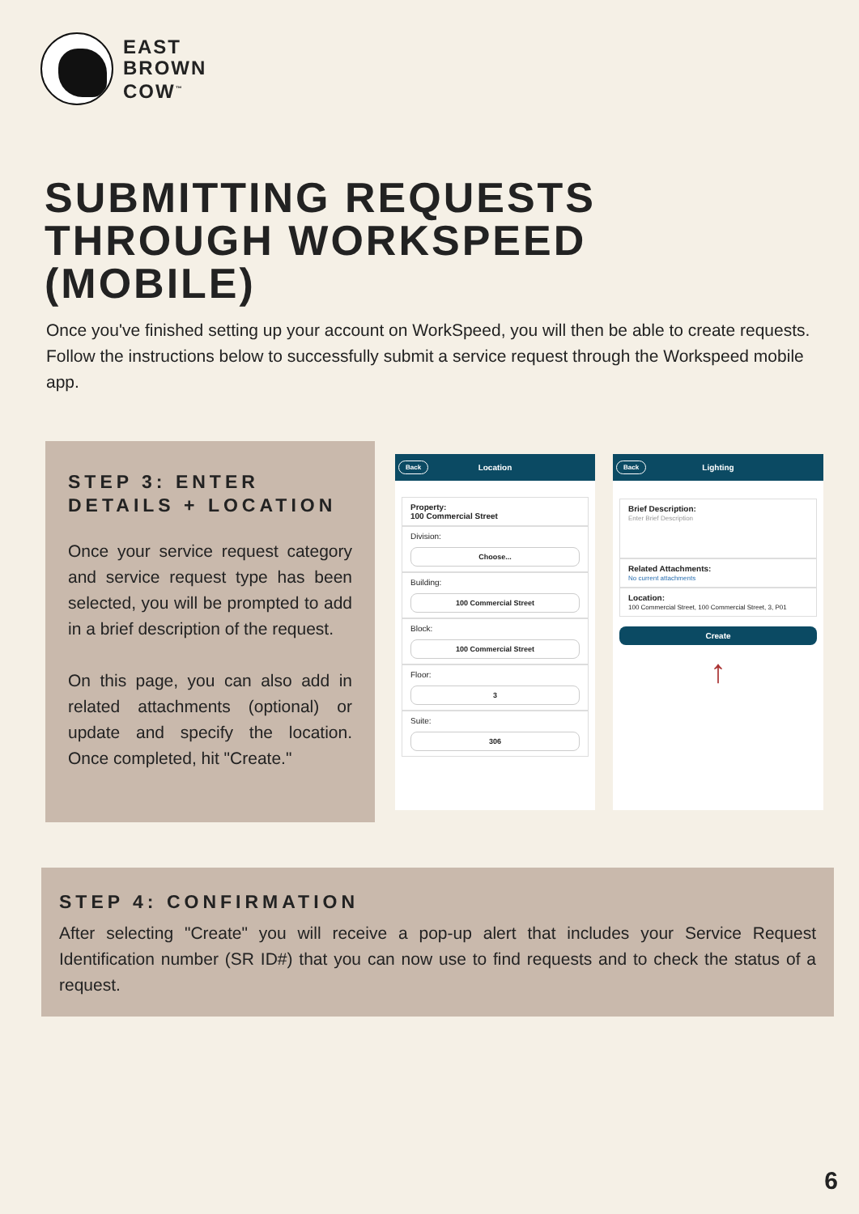EAST
BROWN
COW<sup>™</sup>
SUBMITTING REQUESTS
THROUGH WORKSPEED
(MOBILE)
Once you've finished setting up your account on WorkSpeed, you will then be able to create requests. Follow the instructions below to successfully submit a service request through the Workspeed mobile app.
STEP 3: ENTER DETAILS + LOCATION
Once your service request category and service request type has been selected, you will be prompted to add in a brief description of the request.
On this page, you can also add in related attachments (optional) or update and specify the location. Once completed, hit "Create."
Back Location
Property:
100 Commercial Street
Division:
Choose...
Building:
100 Commercial Street
Block:
100 Commercial Street
Floor:
3
Suite:
306
Back Lighting
Brief Description:
Enter Brief Description
Related Attachments:
No current attachments
Location:
100 Commercial Street, 100 Commercial Street, 3, P01
Create
↑
STEP 4: CONFIRMATION
After selecting "Create" you will receive a pop-up alert that includes your Service Request Identification number (SR ID#) that you can now use to find requests and to check the status of a request.
6